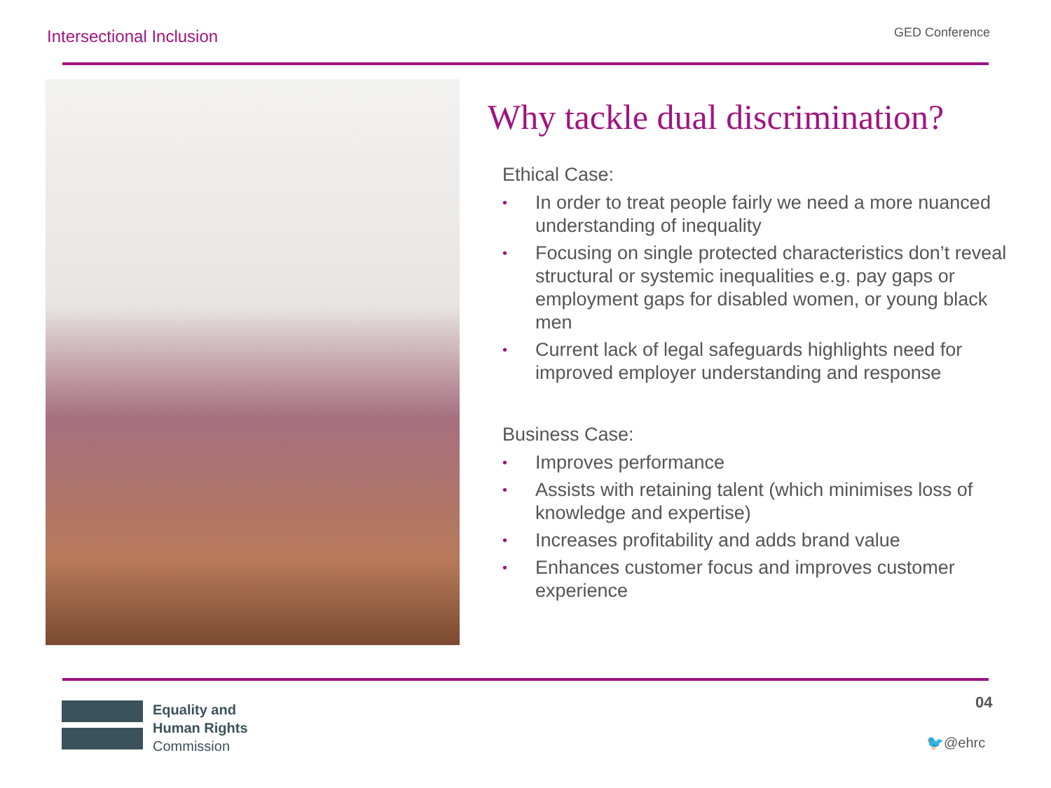Intersectional Inclusion
GED Conference
Why tackle dual discrimination?
Ethical Case:
• In order to treat people fairly we need a more nuanced understanding of inequality
• Focusing on single protected characteristics don’t reveal structural or systemic inequalities e.g. pay gaps or employment gaps for disabled women, or young black men
• Current lack of legal safeguards highlights need for improved employer understanding and response
Business Case:
• Improves performance
• Assists with retaining talent (which minimises loss of knowledge and expertise)
• Increases profitability and adds brand value
• Enhances customer focus and improves customer experience
Equality and
Human Rights
Commission
04
🐦@ehrc